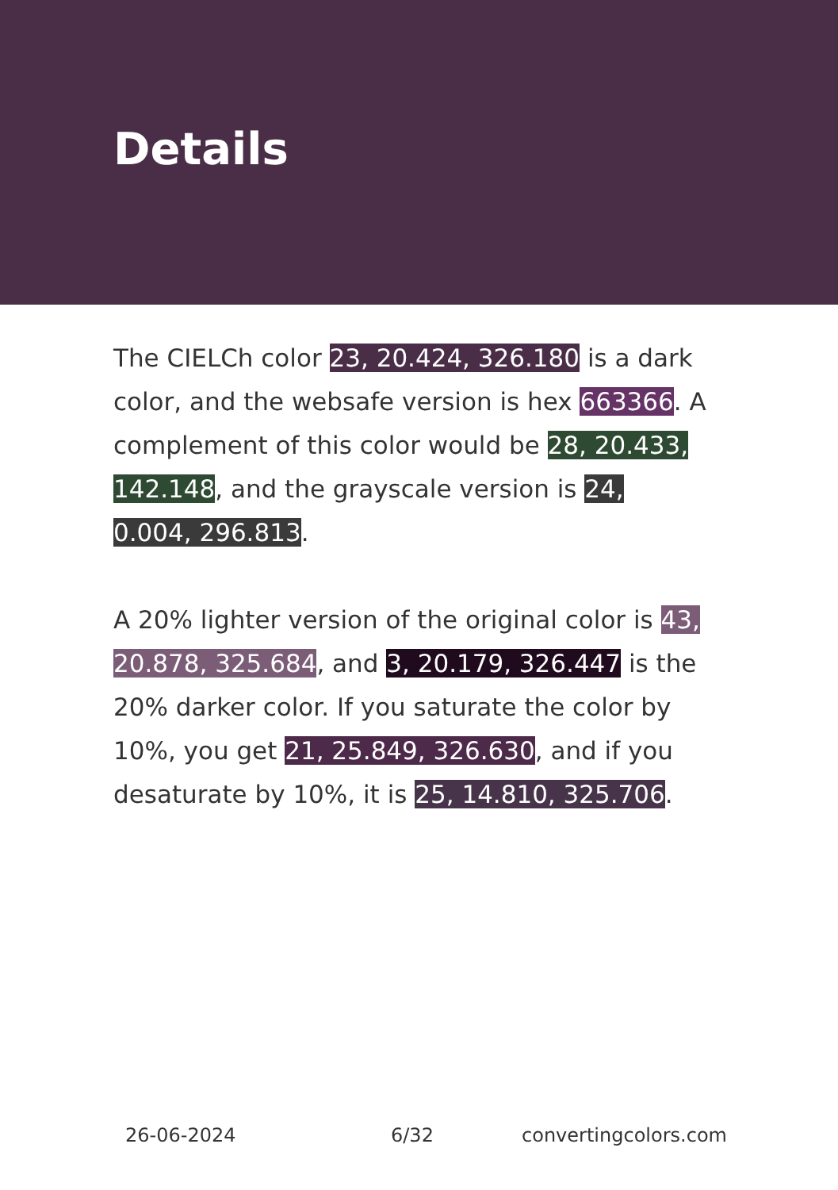Details
The CIELCh color 23, 20.424, 326.180 is a dark color, and the websafe version is hex 663366. A complement of this color would be 28, 20.433, 142.148, and the grayscale version is 24, 0.004, 296.813.
A 20% lighter version of the original color is 43, 20.878, 325.684, and 3, 20.179, 326.447 is the 20% darker color. If you saturate the color by 10%, you get 21, 25.849, 326.630, and if you desaturate by 10%, it is 25, 14.810, 325.706.
26-06-2024 6/32 convertingcolors.com